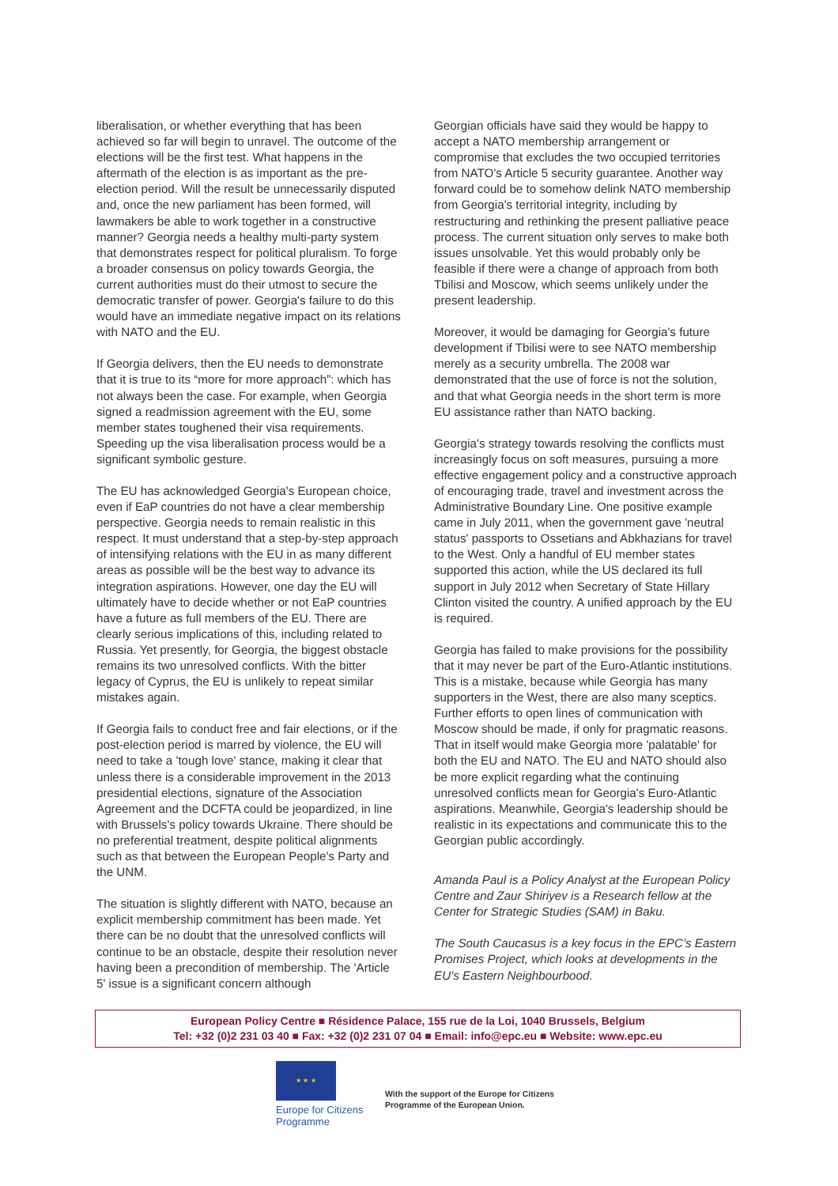liberalisation, or whether everything that has been achieved so far will begin to unravel. The outcome of the elections will be the first test. What happens in the aftermath of the election is as important as the pre-election period. Will the result be unnecessarily disputed and, once the new parliament has been formed, will lawmakers be able to work together in a constructive manner? Georgia needs a healthy multi-party system that demonstrates respect for political pluralism. To forge a broader consensus on policy towards Georgia, the current authorities must do their utmost to secure the democratic transfer of power. Georgia's failure to do this would have an immediate negative impact on its relations with NATO and the EU.
If Georgia delivers, then the EU needs to demonstrate that it is true to its “more for more approach”: which has not always been the case. For example, when Georgia signed a readmission agreement with the EU, some member states toughened their visa requirements. Speeding up the visa liberalisation process would be a significant symbolic gesture.
The EU has acknowledged Georgia's European choice, even if EaP countries do not have a clear membership perspective. Georgia needs to remain realistic in this respect. It must understand that a step-by-step approach of intensifying relations with the EU in as many different areas as possible will be the best way to advance its integration aspirations. However, one day the EU will ultimately have to decide whether or not EaP countries have a future as full members of the EU. There are clearly serious implications of this, including related to Russia. Yet presently, for Georgia, the biggest obstacle remains its two unresolved conflicts. With the bitter legacy of Cyprus, the EU is unlikely to repeat similar mistakes again.
If Georgia fails to conduct free and fair elections, or if the post-election period is marred by violence, the EU will need to take a 'tough love' stance, making it clear that unless there is a considerable improvement in the 2013 presidential elections, signature of the Association Agreement and the DCFTA could be jeopardized, in line with Brussels's policy towards Ukraine. There should be no preferential treatment, despite political alignments such as that between the European People's Party and the UNM.
The situation is slightly different with NATO, because an explicit membership commitment has been made. Yet there can be no doubt that the unresolved conflicts will continue to be an obstacle, despite their resolution never having been a precondition of membership. The 'Article 5' issue is a significant concern although
Georgian officials have said they would be happy to accept a NATO membership arrangement or compromise that excludes the two occupied territories from NATO's Article 5 security guarantee. Another way forward could be to somehow delink NATO membership from Georgia's territorial integrity, including by restructuring and rethinking the present palliative peace process. The current situation only serves to make both issues unsolvable. Yet this would probably only be feasible if there were a change of approach from both Tbilisi and Moscow, which seems unlikely under the present leadership.
Moreover, it would be damaging for Georgia's future development if Tbilisi were to see NATO membership merely as a security umbrella. The 2008 war demonstrated that the use of force is not the solution, and that what Georgia needs in the short term is more EU assistance rather than NATO backing.
Georgia's strategy towards resolving the conflicts must increasingly focus on soft measures, pursuing a more effective engagement policy and a constructive approach of encouraging trade, travel and investment across the Administrative Boundary Line. One positive example came in July 2011, when the government gave 'neutral status' passports to Ossetians and Abkhazians for travel to the West. Only a handful of EU member states supported this action, while the US declared its full support in July 2012 when Secretary of State Hillary Clinton visited the country. A unified approach by the EU is required.
Georgia has failed to make provisions for the possibility that it may never be part of the Euro-Atlantic institutions. This is a mistake, because while Georgia has many supporters in the West, there are also many sceptics. Further efforts to open lines of communication with Moscow should be made, if only for pragmatic reasons. That in itself would make Georgia more 'palatable' for both the EU and NATO. The EU and NATO should also be more explicit regarding what the continuing unresolved conflicts mean for Georgia's Euro-Atlantic aspirations. Meanwhile, Georgia's leadership should be realistic in its expectations and communicate this to the Georgian public accordingly.
Amanda Paul is a Policy Analyst at the European Policy Centre and Zaur Shiriyev is a Research fellow at the Center for Strategic Studies (SAM) in Baku.
The South Caucasus is a key focus in the EPC’s Eastern Promises Project, which looks at developments in the EU’s Eastern Neighbourbood.
European Policy Centre ■ Résidence Palace, 155 rue de la Loi, 1040 Brussels, Belgium
Tel: +32 (0)2 231 03 40 ■ Fax: +32 (0)2 231 07 04 ■ Email: info@epc.eu ■ Website: www.epc.eu
★ ★ ★
Europe for Citizens
Programme
With the support of the Europe for Citizens
Programme of the European Union.